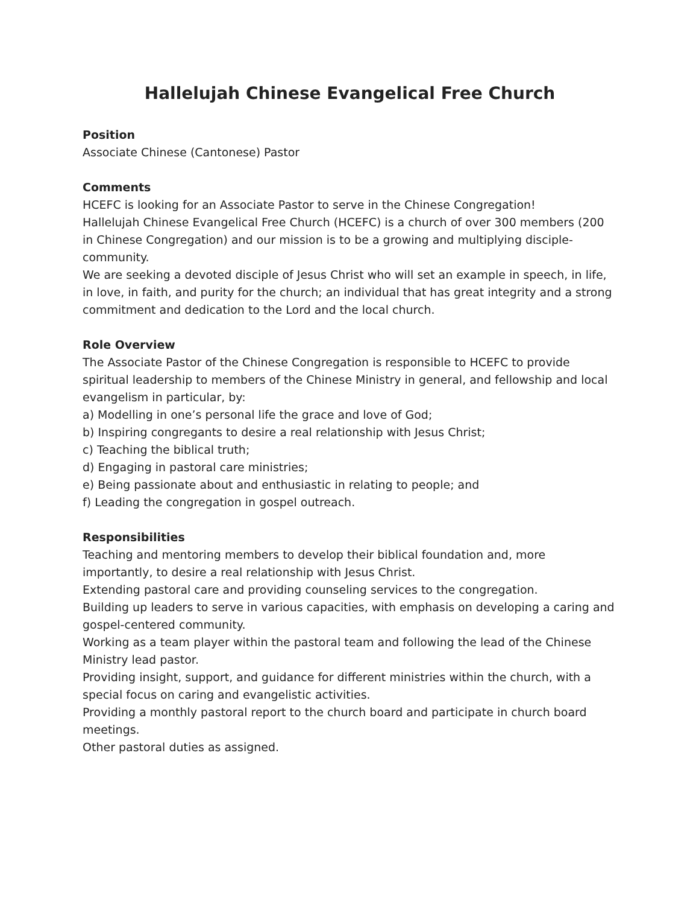Hallelujah Chinese Evangelical Free Church
Position
Associate Chinese (Cantonese) Pastor
Comments
HCEFC is looking for an Associate Pastor to serve in the Chinese Congregation!
Hallelujah Chinese Evangelical Free Church (HCEFC) is a church of over 300 members (200 in Chinese Congregation) and our mission is to be a growing and multiplying disciple-community.
We are seeking a devoted disciple of Jesus Christ who will set an example in speech, in life, in love, in faith, and purity for the church; an individual that has great integrity and a strong commitment and dedication to the Lord and the local church.
Role Overview
The Associate Pastor of the Chinese Congregation is responsible to HCEFC to provide spiritual leadership to members of the Chinese Ministry in general, and fellowship and local evangelism in particular, by:
a) Modelling in one’s personal life the grace and love of God;
b) Inspiring congregants to desire a real relationship with Jesus Christ;
c) Teaching the biblical truth;
d) Engaging in pastoral care ministries;
e) Being passionate about and enthusiastic in relating to people; and
f) Leading the congregation in gospel outreach.
Responsibilities
Teaching and mentoring members to develop their biblical foundation and, more importantly, to desire a real relationship with Jesus Christ.
Extending pastoral care and providing counseling services to the congregation.
Building up leaders to serve in various capacities, with emphasis on developing a caring and gospel-centered community.
Working as a team player within the pastoral team and following the lead of the Chinese Ministry lead pastor.
Providing insight, support, and guidance for different ministries within the church, with a special focus on caring and evangelistic activities.
Providing a monthly pastoral report to the church board and participate in church board meetings.
Other pastoral duties as assigned.